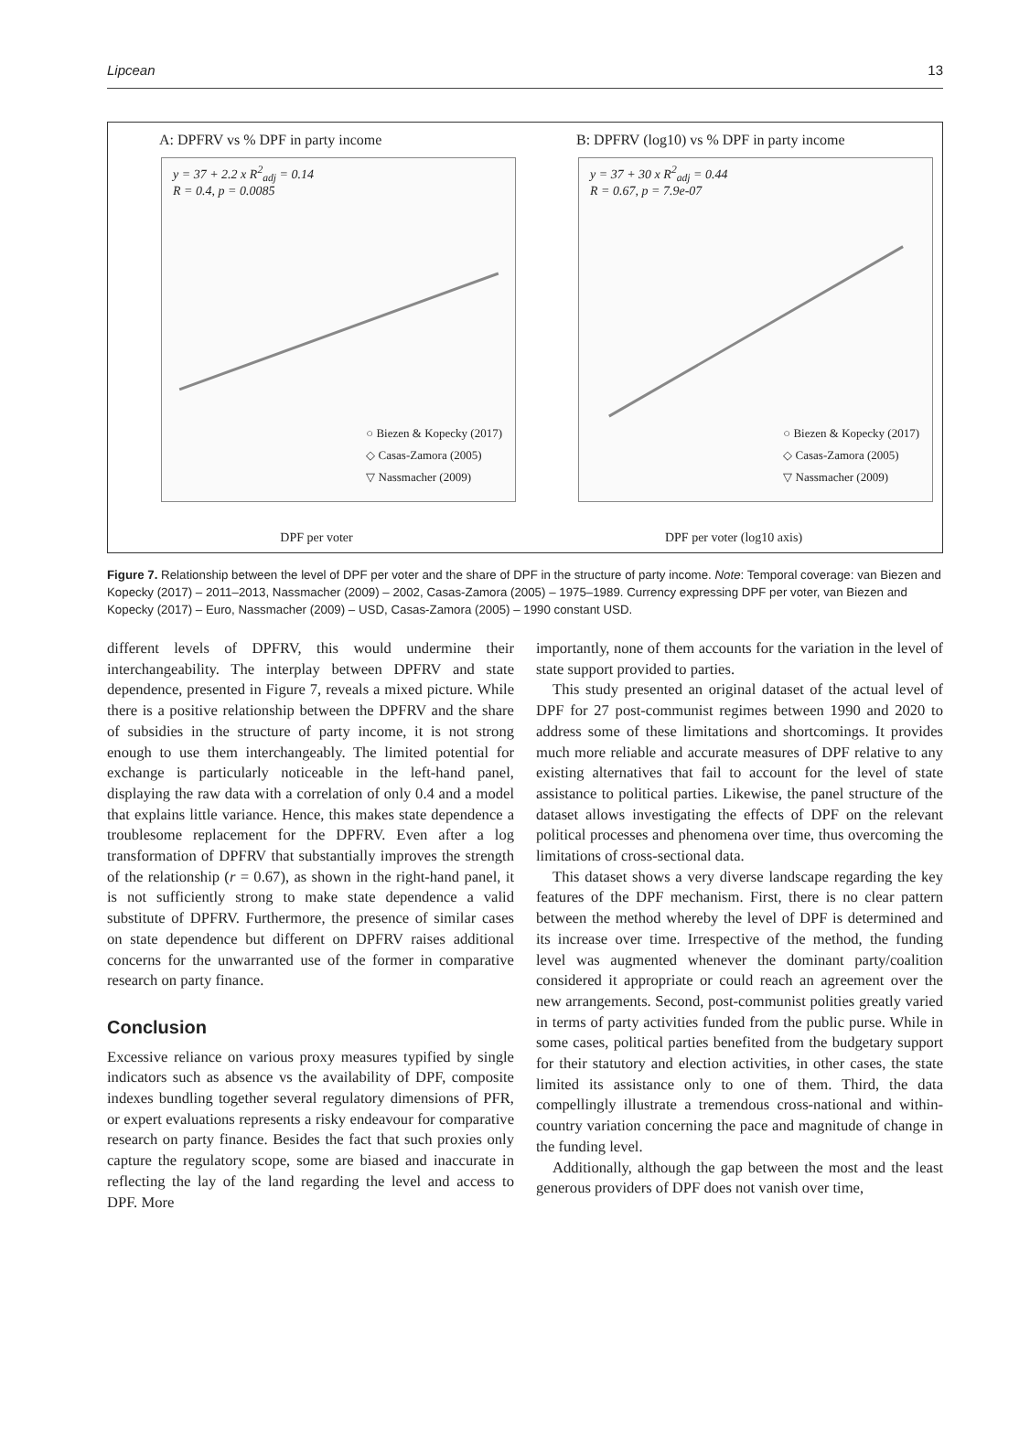Lipcean 13
A: DPFRV vs % DPF in party income
y = 37 + 2.2 x R<sup>2</sup><sub>adj</sub> = 0.14
R = 0.4, p = 0.0085
○ Biezen & Kopecky (2017)
◇ Casas-Zamora (2005)
▽ Nassmacher (2009)
DPF per voter
B: DPFRV (log10) vs % DPF in party income
y = 37 + 30 x R<sup>2</sup><sub>adj</sub> = 0.44
R = 0.67, p = 7.9e-07
○ Biezen & Kopecky (2017)
◇ Casas-Zamora (2005)
▽ Nassmacher (2009)
DPF per voter (log10 axis)
Figure 7. Relationship between the level of DPF per voter and the share of DPF in the structure of party income. Note: Temporal coverage: van Biezen and Kopecky (2017) – 2011–2013, Nassmacher (2009) – 2002, Casas-Zamora (2005) – 1975–1989. Currency expressing DPF per voter, van Biezen and Kopecky (2017) – Euro, Nassmacher (2009) – USD, Casas-Zamora (2005) – 1990 constant USD.
different levels of DPFRV, this would undermine their interchangeability. The interplay between DPFRV and state dependence, presented in Figure 7, reveals a mixed picture. While there is a positive relationship between the DPFRV and the share of subsidies in the structure of party income, it is not strong enough to use them interchangeably. The limited potential for exchange is particularly noticeable in the left-hand panel, displaying the raw data with a correlation of only 0.4 and a model that explains little variance. Hence, this makes state dependence a troublesome replacement for the DPFRV. Even after a log transformation of DPFRV that substantially improves the strength of the relationship (r = 0.67), as shown in the right-hand panel, it is not sufficiently strong to make state dependence a valid substitute of DPFRV. Furthermore, the presence of similar cases on state dependence but different on DPFRV raises additional concerns for the unwarranted use of the former in comparative research on party finance.
Conclusion
Excessive reliance on various proxy measures typified by single indicators such as absence vs the availability of DPF, composite indexes bundling together several regulatory dimensions of PFR, or expert evaluations represents a risky endeavour for comparative research on party finance. Besides the fact that such proxies only capture the regulatory scope, some are biased and inaccurate in reflecting the lay of the land regarding the level and access to DPF. More
importantly, none of them accounts for the variation in the level of state support provided to parties.
This study presented an original dataset of the actual level of DPF for 27 post-communist regimes between 1990 and 2020 to address some of these limitations and shortcomings. It provides much more reliable and accurate measures of DPF relative to any existing alternatives that fail to account for the level of state assistance to political parties. Likewise, the panel structure of the dataset allows investigating the effects of DPF on the relevant political processes and phenomena over time, thus overcoming the limitations of cross-sectional data.
This dataset shows a very diverse landscape regarding the key features of the DPF mechanism. First, there is no clear pattern between the method whereby the level of DPF is determined and its increase over time. Irrespective of the method, the funding level was augmented whenever the dominant party/coalition considered it appropriate or could reach an agreement over the new arrangements. Second, post-communist polities greatly varied in terms of party activities funded from the public purse. While in some cases, political parties benefited from the budgetary support for their statutory and election activities, in other cases, the state limited its assistance only to one of them. Third, the data compellingly illustrate a tremendous cross-national and within-country variation concerning the pace and magnitude of change in the funding level.
Additionally, although the gap between the most and the least generous providers of DPF does not vanish over time,